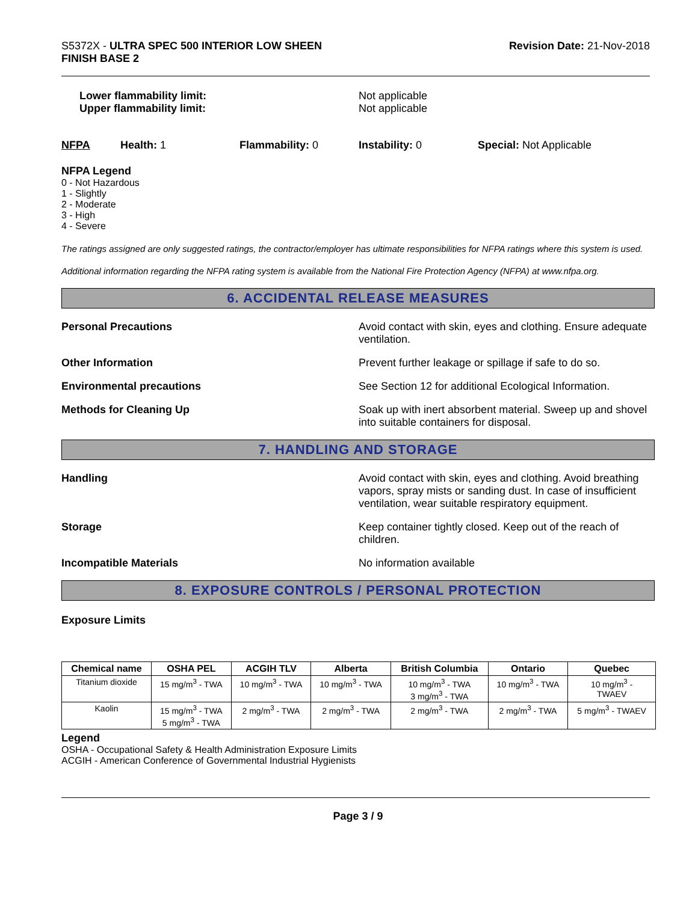S5372X - ULTRA SPEC 500 INTERIOR LOW SHEEN
FINISH BASE 2
Revision Date: 21-Nov-2018
Lower flammability limit:
Upper flammability limit:
Not applicable
Not applicable
NFPA Health: 1 Flammability: 0 Instability: 0 Special: Not Applicable
NFPA Legend
0 - Not Hazardous
1 - Slightly
2 - Moderate
3 - High
4 - Severe
The ratings assigned are only suggested ratings, the contractor/employer has ultimate responsibilities for NFPA ratings where this system is used.
Additional information regarding the NFPA rating system is available from the National Fire Protection Agency (NFPA) at www.nfpa.org.
6. ACCIDENTAL RELEASE MEASURES
Personal Precautions Avoid contact with skin, eyes and clothing. Ensure adequate ventilation.
Other Information Prevent further leakage or spillage if safe to do so.
Environmental precautions See Section 12 for additional Ecological Information.
Methods for Cleaning Up Soak up with inert absorbent material. Sweep up and shovel into suitable containers for disposal.
7. HANDLING AND STORAGE
Handling Avoid contact with skin, eyes and clothing. Avoid breathing vapors, spray mists or sanding dust. In case of insufficient ventilation, wear suitable respiratory equipment.
Storage Keep container tightly closed. Keep out of the reach of children.
Incompatible Materials No information available
8. EXPOSURE CONTROLS / PERSONAL PROTECTION
Exposure Limits
| Chemical name | OSHA PEL | ACGIH TLV | Alberta | British Columbia | Ontario | Quebec |
| --- | --- | --- | --- | --- | --- | --- |
| Titanium dioxide | 15 mg/m<sup>3</sup> - TWA | 10 mg/m<sup>3</sup> - TWA | 10 mg/m<sup>3</sup> - TWA | 10 mg/m<sup>3</sup> - TWA 3 mg/m<sup>3</sup> - TWA | 10 mg/m<sup>3</sup> - TWA | 10 mg/m<sup>3</sup> - TWAEV |
| Kaolin | 15 mg/m<sup>3</sup> - TWA 5 mg/m<sup>3</sup> - TWA | 2 mg/m<sup>3</sup> - TWA | 2 mg/m<sup>3</sup> - TWA | 2 mg/m<sup>3</sup> - TWA | 2 mg/m<sup>3</sup> - TWA | 5 mg/m<sup>3</sup> - TWAEV |
Legend
OSHA - Occupational Safety & Health Administration Exposure Limits
ACGIH - American Conference of Governmental Industrial Hygienists
Page 3 / 9